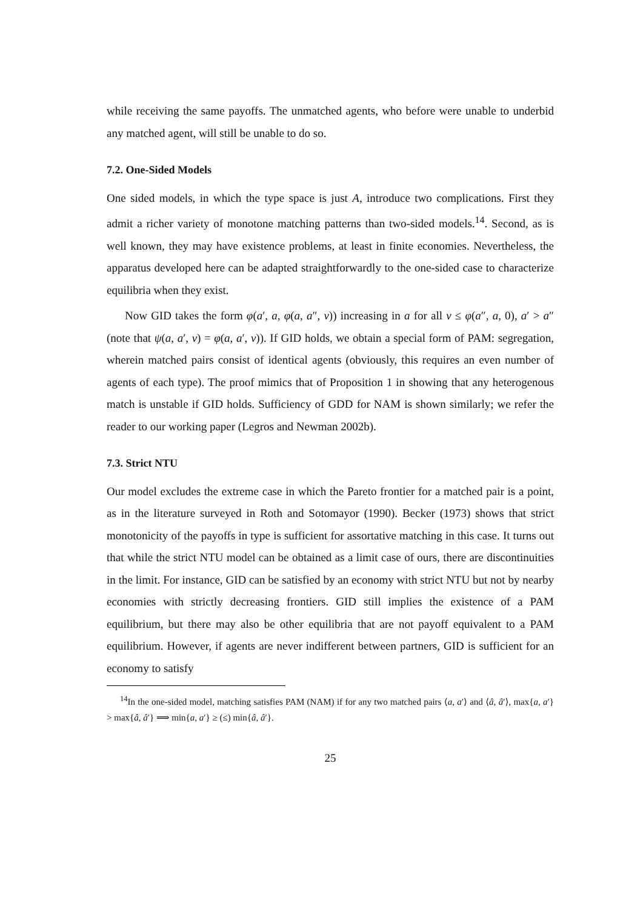while receiving the same payoffs. The unmatched agents, who before were unable to underbid any matched agent, will still be unable to do so.
7.2. One-Sided Models
One sided models, in which the type space is just A, introduce two complications. First they admit a richer variety of monotone matching patterns than two-sided models.<sup>14</sup>. Second, as is well known, they may have existence problems, at least in finite economies. Nevertheless, the apparatus developed here can be adapted straightforwardly to the one-sided case to characterize equilibria when they exist.
Now GID takes the form φ(a′, a, φ(a, a″, v)) increasing in a for all v ≤ φ(a″, a, 0), a′ > a″ (note that ψ(a, a′, v) = φ(a, a′, v)). If GID holds, we obtain a special form of PAM: segregation, wherein matched pairs consist of identical agents (obviously, this requires an even number of agents of each type). The proof mimics that of Proposition 1 in showing that any heterogenous match is unstable if GID holds. Sufficiency of GDD for NAM is shown similarly; we refer the reader to our working paper (Legros and Newman 2002b).
7.3. Strict NTU
Our model excludes the extreme case in which the Pareto frontier for a matched pair is a point, as in the literature surveyed in Roth and Sotomayor (1990). Becker (1973) shows that strict monotonicity of the payoffs in type is sufficient for assortative matching in this case. It turns out that while the strict NTU model can be obtained as a limit case of ours, there are discontinuities in the limit. For instance, GID can be satisfied by an economy with strict NTU but not by nearby economies with strictly decreasing frontiers. GID still implies the existence of a PAM equilibrium, but there may also be other equilibria that are not payoff equivalent to a PAM equilibrium. However, if agents are never indifferent between partners, GID is sufficient for an economy to satisfy
<sup>14</sup> In the one-sided model, matching satisfies PAM (NAM) if for any two matched pairs ⟨a, a′⟩ and ⟨â, â′⟩, max{a, a′} > max{â, â′} ⟹ min{a, a′} ≥ (≤) min{â, â′}.
25